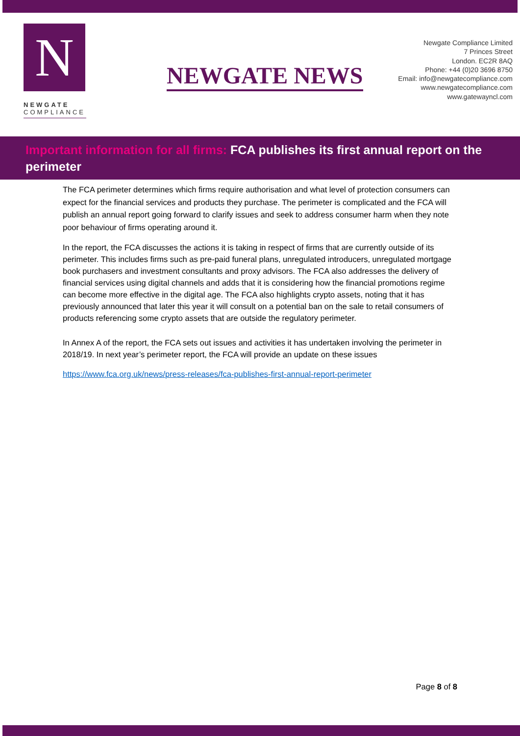N
NEWGATE
COMPLIANCE
NEWGATE NEWS
Newgate Compliance Limited
7 Princes Street
London. EC2R 8AQ
Phone: +44 (0)20 3696 8750
Email: info@newgatecompliance.com
www.newgatecompliance.com
www.gatewayncl.com
Important information for all firms: FCA publishes its first annual report on the perimeter
The FCA perimeter determines which firms require authorisation and what level of protection consumers can expect for the financial services and products they purchase. The perimeter is complicated and the FCA will publish an annual report going forward to clarify issues and seek to address consumer harm when they note poor behaviour of firms operating around it.
In the report, the FCA discusses the actions it is taking in respect of firms that are currently outside of its perimeter. This includes firms such as pre-paid funeral plans, unregulated introducers, unregulated mortgage book purchasers and investment consultants and proxy advisors. The FCA also addresses the delivery of financial services using digital channels and adds that it is considering how the financial promotions regime can become more effective in the digital age. The FCA also highlights crypto assets, noting that it has previously announced that later this year it will consult on a potential ban on the sale to retail consumers of products referencing some crypto assets that are outside the regulatory perimeter.
In Annex A of the report, the FCA sets out issues and activities it has undertaken involving the perimeter in 2018/19. In next year’s perimeter report, the FCA will provide an update on these issues
https://www.fca.org.uk/news/press-releases/fca-publishes-first-annual-report-perimeter
Page 8 of 8